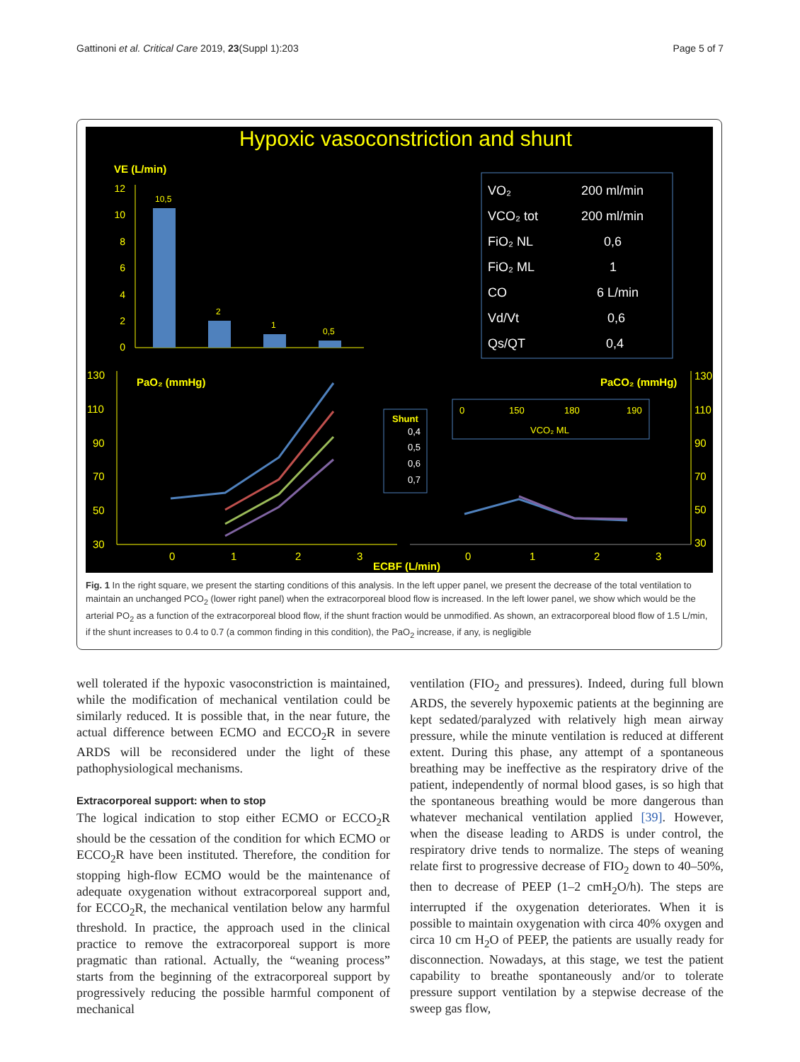Gattinoni et al. Critical Care 2019, 23(Suppl 1):203 Page 5 of 7
Hypoxic vasoconstriction and shunt
VE (L/min)
12
10
8
6
4
2
0
10,5
2
1
0,5
VO₂
200 ml/min
VCO₂ tot
200 ml/min
FiO₂ NL
0,6
FiO₂ ML
1
CO
6 L/min
Vd/Vt
0,6
Qs/QT
0,4
PaO₂ (mmHg)
PaCO₂ (mmHg)
130
110
90
70
50
30
130
110
90
70
50
30
0
1
2
3
0
1
2
3
ECBF (L/min)
Shunt
0,4
0,5
0,6
0,7
0
150
180
190
VCO₂ ML
Fig. 1 In the right square, we present the starting conditions of this analysis. In the left upper panel, we present the decrease of the total ventilation to maintain an unchanged PCO<sub>2</sub> (lower right panel) when the extracorporeal blood flow is increased. In the left lower panel, we show which would be the arterial PO<sub>2</sub> as a function of the extracorporeal blood flow, if the shunt fraction would be unmodified. As shown, an extracorporeal blood flow of 1.5 L/min, if the shunt increases to 0.4 to 0.7 (a common finding in this condition), the PaO<sub>2</sub> increase, if any, is negligible
well tolerated if the hypoxic vasoconstriction is maintained, while the modification of mechanical ventilation could be similarly reduced. It is possible that, in the near future, the actual difference between ECMO and ECCO<sub>2</sub>R in severe ARDS will be reconsidered under the light of these pathophysiological mechanisms.
Extracorporeal support: when to stop
The logical indication to stop either ECMO or ECCO<sub>2</sub>R should be the cessation of the condition for which ECMO or ECCO<sub>2</sub>R have been instituted. Therefore, the condition for stopping high-flow ECMO would be the maintenance of adequate oxygenation without extracorporeal support and, for ECCO<sub>2</sub>R, the mechanical ventilation below any harmful threshold. In practice, the approach used in the clinical practice to remove the extracorporeal support is more pragmatic than rational. Actually, the “weaning process” starts from the beginning of the extracorporeal support by progressively reducing the possible harmful component of mechanical
ventilation (FIO<sub>2</sub> and pressures). Indeed, during full blown ARDS, the severely hypoxemic patients at the beginning are kept sedated/paralyzed with relatively high mean airway pressure, while the minute ventilation is reduced at different extent. During this phase, any attempt of a spontaneous breathing may be ineffective as the respiratory drive of the patient, independently of normal blood gases, is so high that the spontaneous breathing would be more dangerous than whatever mechanical ventilation applied [39]. However, when the disease leading to ARDS is under control, the respiratory drive tends to normalize. The steps of weaning relate first to progressive decrease of FIO<sub>2</sub> down to 40–50%, then to decrease of PEEP (1–2 cmH<sub>2</sub>O/h). The steps are interrupted if the oxygenation deteriorates. When it is possible to maintain oxygenation with circa 40% oxygen and circa 10 cm H<sub>2</sub>O of PEEP, the patients are usually ready for disconnection. Nowadays, at this stage, we test the patient capability to breathe spontaneously and/or to tolerate pressure support ventilation by a stepwise decrease of the sweep gas flow,